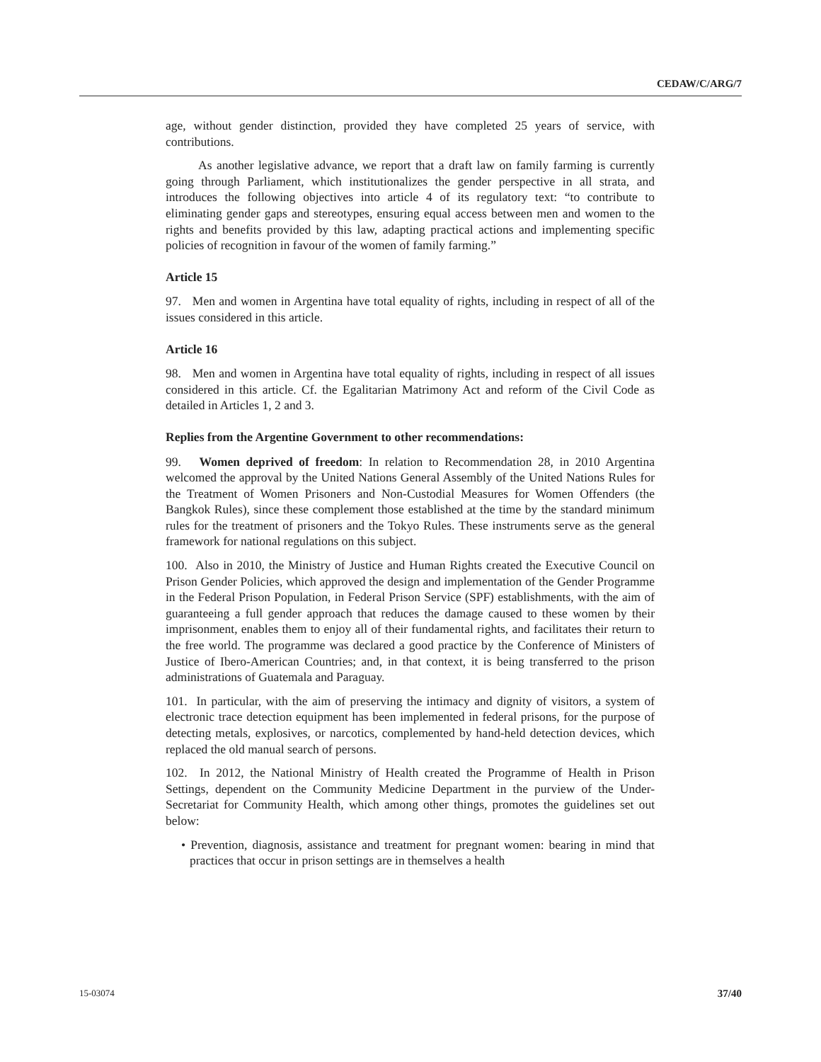CEDAW/C/ARG/7
age, without gender distinction, provided they have completed 25 years of service, with contributions.
As another legislative advance, we report that a draft law on family farming is currently going through Parliament, which institutionalizes the gender perspective in all strata, and introduces the following objectives into article 4 of its regulatory text: “to contribute to eliminating gender gaps and stereotypes, ensuring equal access between men and women to the rights and benefits provided by this law, adapting practical actions and implementing specific policies of recognition in favour of the women of family farming.”
Article 15
97. Men and women in Argentina have total equality of rights, including in respect of all of the issues considered in this article.
Article 16
98. Men and women in Argentina have total equality of rights, including in respect of all issues considered in this article. Cf. the Egalitarian Matrimony Act and reform of the Civil Code as detailed in Articles 1, 2 and 3.
Replies from the Argentine Government to other recommendations:
99. Women deprived of freedom: In relation to Recommendation 28, in 2010 Argentina welcomed the approval by the United Nations General Assembly of the United Nations Rules for the Treatment of Women Prisoners and Non-Custodial Measures for Women Offenders (the Bangkok Rules), since these complement those established at the time by the standard minimum rules for the treatment of prisoners and the Tokyo Rules. These instruments serve as the general framework for national regulations on this subject.
100. Also in 2010, the Ministry of Justice and Human Rights created the Executive Council on Prison Gender Policies, which approved the design and implementation of the Gender Programme in the Federal Prison Population, in Federal Prison Service (SPF) establishments, with the aim of guaranteeing a full gender approach that reduces the damage caused to these women by their imprisonment, enables them to enjoy all of their fundamental rights, and facilitates their return to the free world. The programme was declared a good practice by the Conference of Ministers of Justice of Ibero-American Countries; and, in that context, it is being transferred to the prison administrations of Guatemala and Paraguay.
101. In particular, with the aim of preserving the intimacy and dignity of visitors, a system of electronic trace detection equipment has been implemented in federal prisons, for the purpose of detecting metals, explosives, or narcotics, complemented by hand-held detection devices, which replaced the old manual search of persons.
102. In 2012, the National Ministry of Health created the Programme of Health in Prison Settings, dependent on the Community Medicine Department in the purview of the Under-Secretariat for Community Health, which among other things, promotes the guidelines set out below:
• Prevention, diagnosis, assistance and treatment for pregnant women: bearing in mind that practices that occur in prison settings are in themselves a health
15-03074 37/40